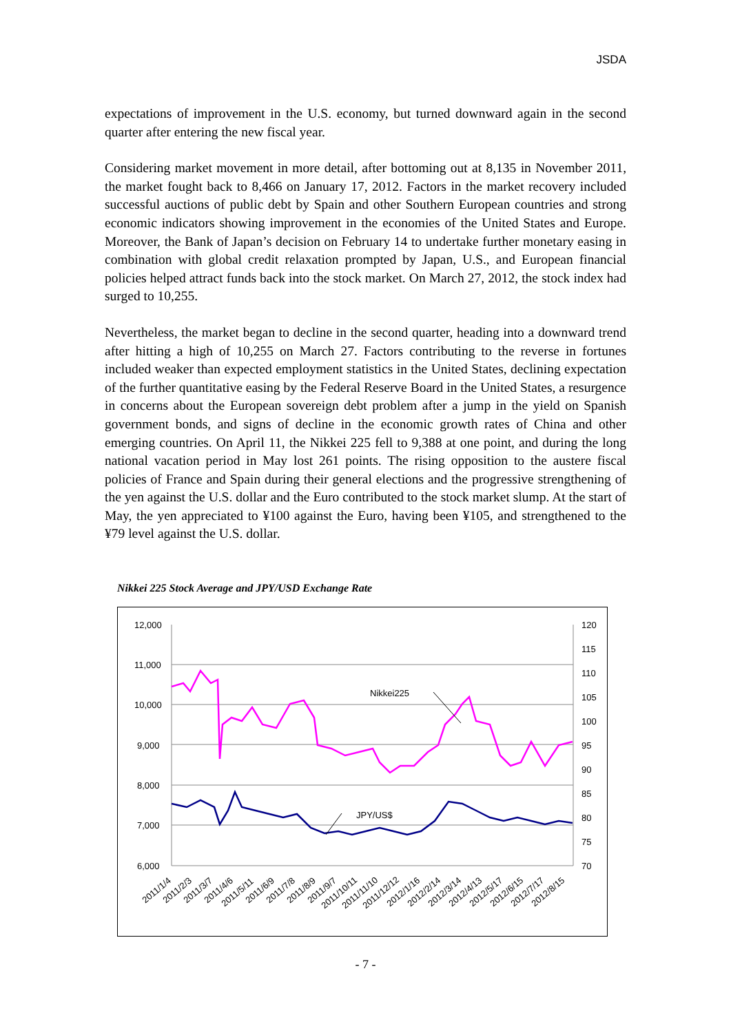JSDA
expectations of improvement in the U.S. economy, but turned downward again in the second quarter after entering the new fiscal year.
Considering market movement in more detail, after bottoming out at 8,135 in November 2011, the market fought back to 8,466 on January 17, 2012. Factors in the market recovery included successful auctions of public debt by Spain and other Southern European countries and strong economic indicators showing improvement in the economies of the United States and Europe. Moreover, the Bank of Japan’s decision on February 14 to undertake further monetary easing in combination with global credit relaxation prompted by Japan, U.S., and European financial policies helped attract funds back into the stock market. On March 27, 2012, the stock index had surged to 10,255.
Nevertheless, the market began to decline in the second quarter, heading into a downward trend after hitting a high of 10,255 on March 27. Factors contributing to the reverse in fortunes included weaker than expected employment statistics in the United States, declining expectation of the further quantitative easing by the Federal Reserve Board in the United States, a resurgence in concerns about the European sovereign debt problem after a jump in the yield on Spanish government bonds, and signs of decline in the economic growth rates of China and other emerging countries. On April 11, the Nikkei 225 fell to 9,388 at one point, and during the long national vacation period in May lost 261 points. The rising opposition to the austere fiscal policies of France and Spain during their general elections and the progressive strengthening of the yen against the U.S. dollar and the Euro contributed to the stock market slump. At the start of May, the yen appreciated to ¥100 against the Euro, having been ¥105, and strengthened to the ¥79 level against the U.S. dollar.
Nikkei 225 Stock Average and JPY/USD Exchange Rate
12,000
11,000
10,000
9,000
8,000
7,000
6,000
120
115
110
105
100
95
90
85
80
75
70
Nikkei225
JPY/US$
2011/1/4
2011/2/3
2011/3/7
2011/4/6
2011/5/11
2011/6/9
2011/7/8
2011/8/9
2011/9/7
2011/10/11
2011/11/10
2011/12/12
2012/1/16
2012/2/14
2012/3/14
2012/4/13
2012/5/17
2012/6/15
2012/7/17
2012/8/15
- 7 -